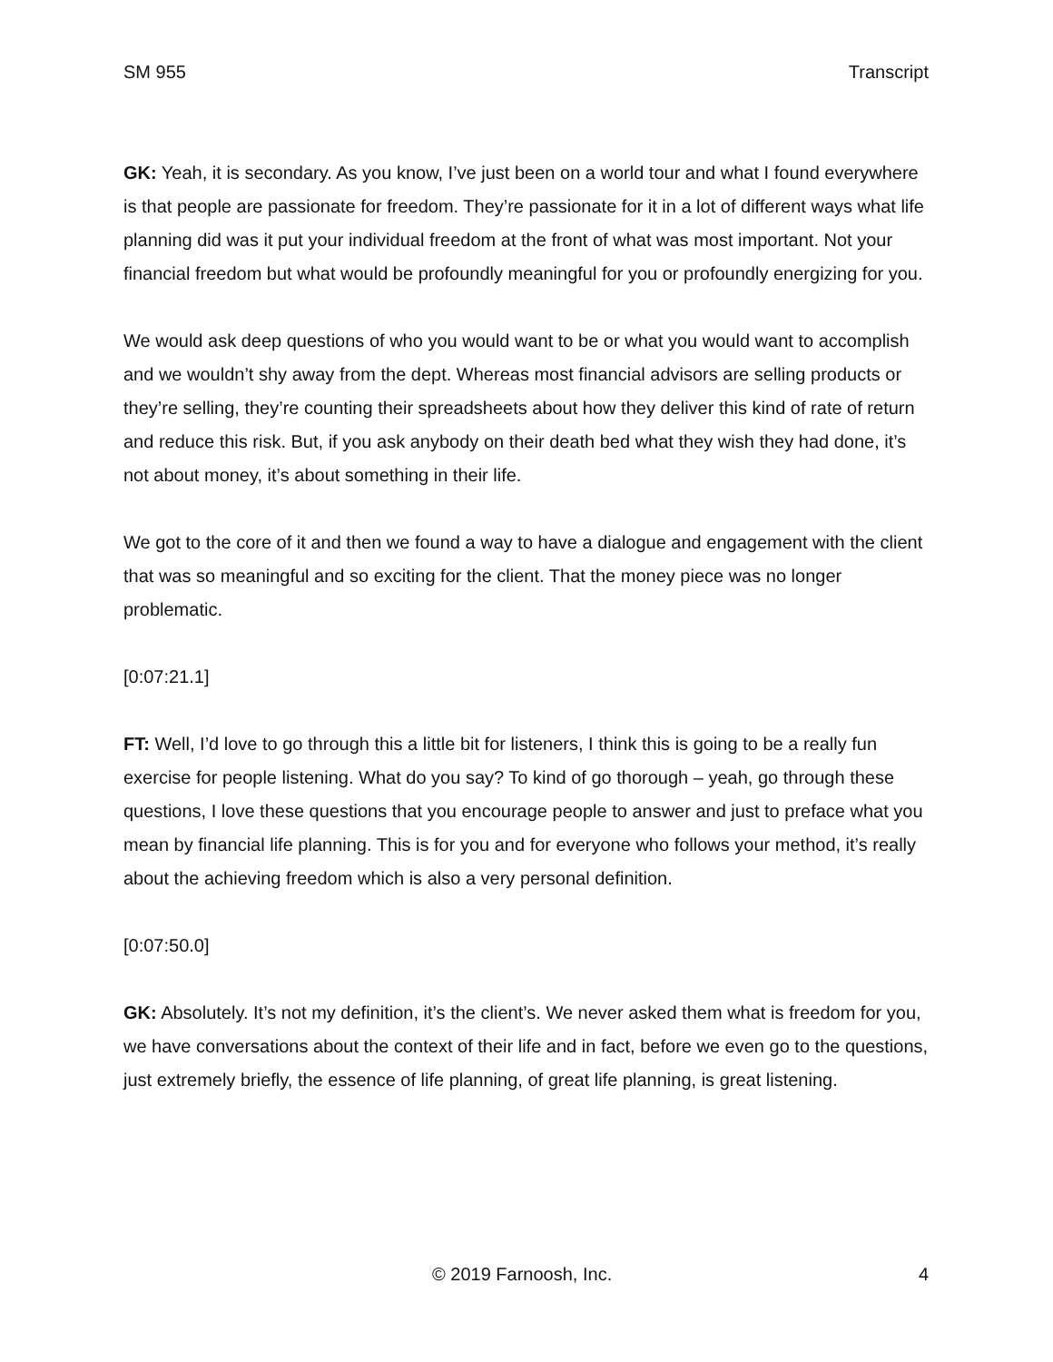SM 955 Transcript
GK: Yeah, it is secondary. As you know, I’ve just been on a world tour and what I found everywhere is that people are passionate for freedom. They’re passionate for it in a lot of different ways what life planning did was it put your individual freedom at the front of what was most important. Not your financial freedom but what would be profoundly meaningful for you or profoundly energizing for you.
We would ask deep questions of who you would want to be or what you would want to accomplish and we wouldn’t shy away from the dept. Whereas most financial advisors are selling products or they’re selling, they’re counting their spreadsheets about how they deliver this kind of rate of return and reduce this risk. But, if you ask anybody on their death bed what they wish they had done, it’s not about money, it’s about something in their life.
We got to the core of it and then we found a way to have a dialogue and engagement with the client that was so meaningful and so exciting for the client. That the money piece was no longer problematic.
[0:07:21.1]
FT: Well, I’d love to go through this a little bit for listeners, I think this is going to be a really fun exercise for people listening. What do you say? To kind of go thorough – yeah, go through these questions, I love these questions that you encourage people to answer and just to preface what you mean by financial life planning. This is for you and for everyone who follows your method, it’s really about the achieving freedom which is also a very personal definition.
[0:07:50.0]
GK: Absolutely. It’s not my definition, it’s the client’s. We never asked them what is freedom for you, we have conversations about the context of their life and in fact, before we even go to the questions, just extremely briefly, the essence of life planning, of great life planning, is great listening.
© 2019 Farnoosh, Inc. 4